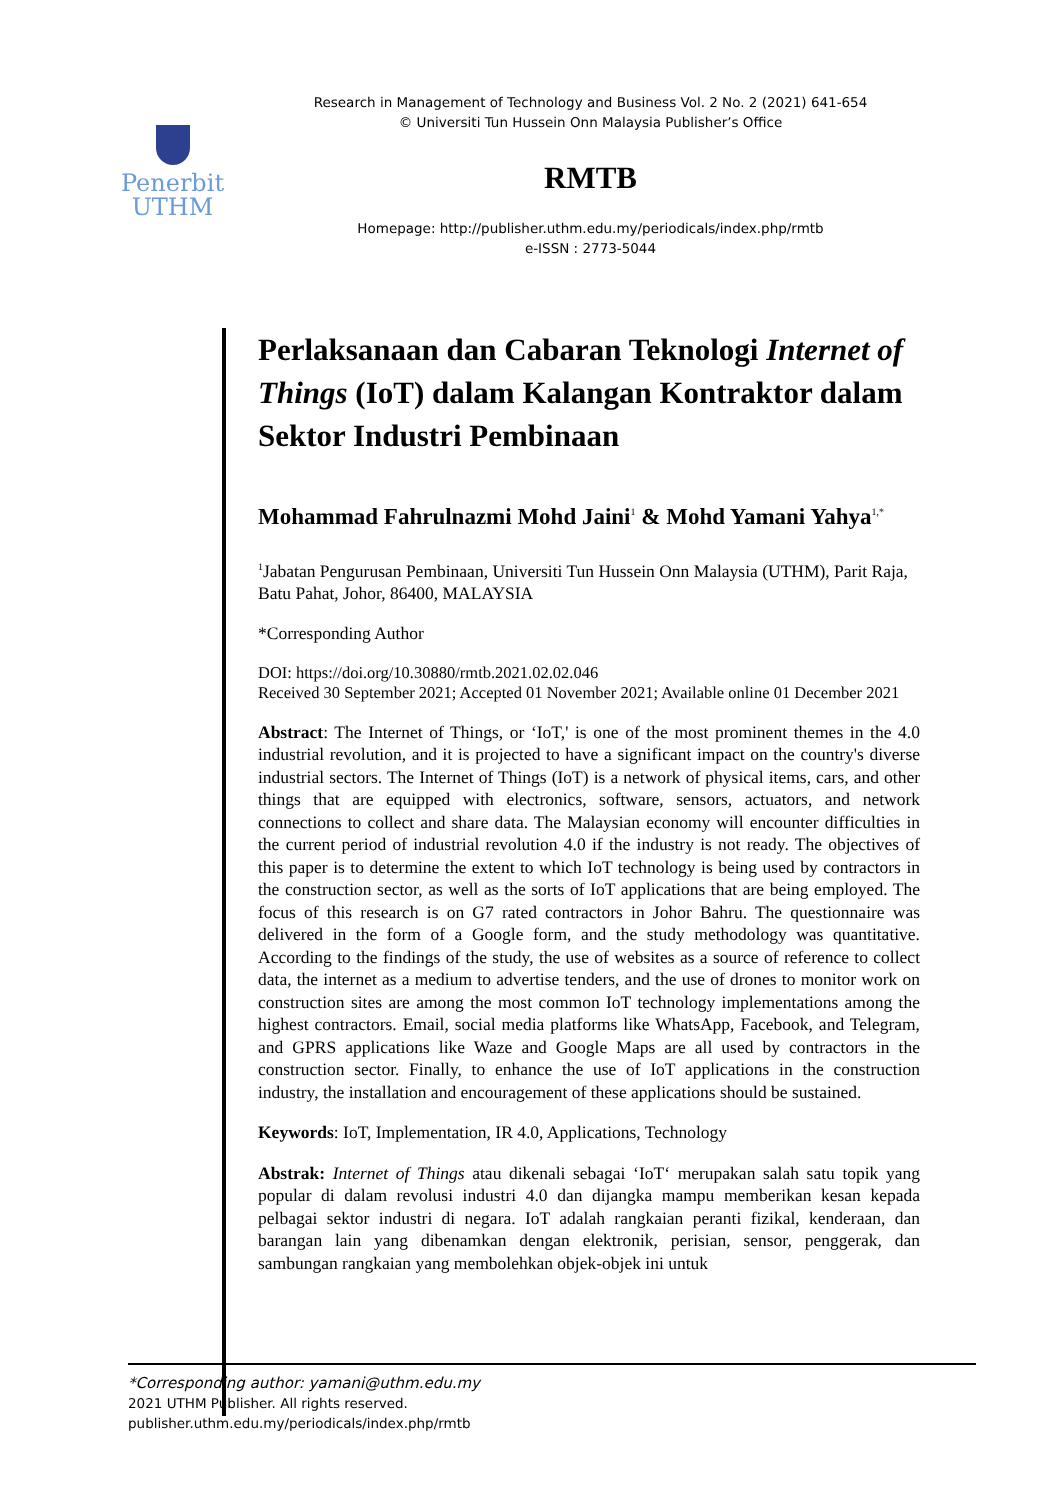Penerbit
UTHM
Research in Management of Technology and Business Vol. 2 No. 2 (2021) 641-654
© Universiti Tun Hussein Onn Malaysia Publisher’s Office
RMTB
Homepage: http://publisher.uthm.edu.my/periodicals/index.php/rmtb
e-ISSN : 2773-5044
Perlaksanaan dan Cabaran Teknologi Internet of Things (IoT) dalam Kalangan Kontraktor dalam Sektor Industri Pembinaan
Mohammad Fahrulnazmi Mohd Jaini<sup>1</sup> & Mohd Yamani Yahya<sup>1,*</sup>
<sup>1</sup> Jabatan Pengurusan Pembinaan, Universiti Tun Hussein Onn Malaysia (UTHM), Parit Raja, Batu Pahat, Johor, 86400, MALAYSIA
*Corresponding Author
DOI: https://doi.org/10.30880/rmtb.2021.02.02.046
Received 30 September 2021; Accepted 01 November 2021; Available online 01 December 2021
Abstract: The Internet of Things, or ‘IoT,' is one of the most prominent themes in the 4.0 industrial revolution, and it is projected to have a significant impact on the country's diverse industrial sectors. The Internet of Things (IoT) is a network of physical items, cars, and other things that are equipped with electronics, software, sensors, actuators, and network connections to collect and share data. The Malaysian economy will encounter difficulties in the current period of industrial revolution 4.0 if the industry is not ready. The objectives of this paper is to determine the extent to which IoT technology is being used by contractors in the construction sector, as well as the sorts of IoT applications that are being employed. The focus of this research is on G7 rated contractors in Johor Bahru. The questionnaire was delivered in the form of a Google form, and the study methodology was quantitative. According to the findings of the study, the use of websites as a source of reference to collect data, the internet as a medium to advertise tenders, and the use of drones to monitor work on construction sites are among the most common IoT technology implementations among the highest contractors. Email, social media platforms like WhatsApp, Facebook, and Telegram, and GPRS applications like Waze and Google Maps are all used by contractors in the construction sector. Finally, to enhance the use of IoT applications in the construction industry, the installation and encouragement of these applications should be sustained.
Keywords: IoT, Implementation, IR 4.0, Applications, Technology
Abstrak: Internet of Things atau dikenali sebagai ‘IoT‘ merupakan salah satu topik yang popular di dalam revolusi industri 4.0 dan dijangka mampu memberikan kesan kepada pelbagai sektor industri di negara. IoT adalah rangkaian peranti fizikal, kenderaan, dan barangan lain yang dibenamkan dengan elektronik, perisian, sensor, penggerak, dan sambungan rangkaian yang membolehkan objek-objek ini untuk
*Corresponding author: yamani@uthm.edu.my
2021 UTHM Publisher. All rights reserved.
publisher.uthm.edu.my/periodicals/index.php/rmtb